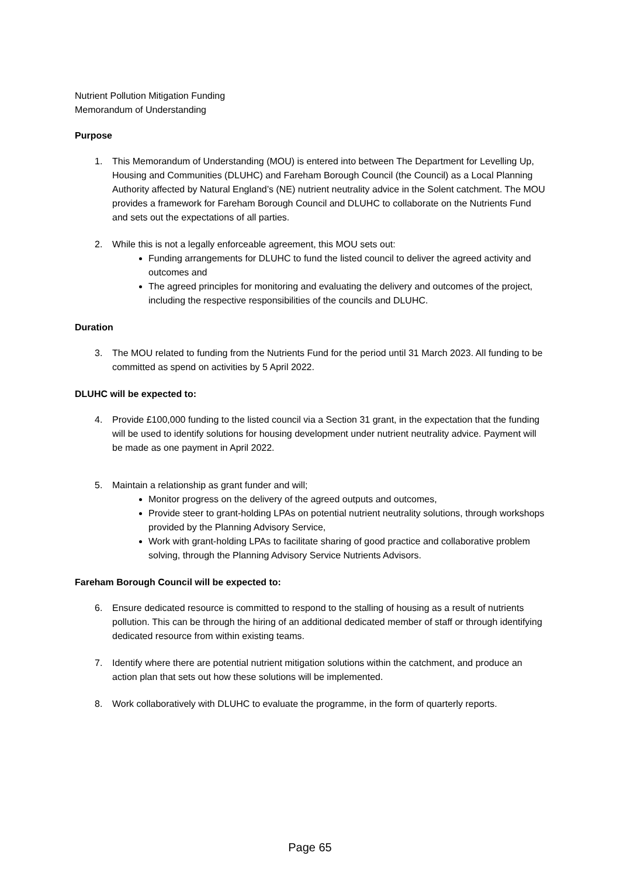Nutrient Pollution Mitigation Funding
Memorandum of Understanding
Purpose
1. This Memorandum of Understanding (MOU) is entered into between The Department for Levelling Up, Housing and Communities (DLUHC) and Fareham Borough Council (the Council) as a Local Planning Authority affected by Natural England’s (NE) nutrient neutrality advice in the Solent catchment. The MOU provides a framework for Fareham Borough Council and DLUHC to collaborate on the Nutrients Fund and sets out the expectations of all parties.
2. While this is not a legally enforceable agreement, this MOU sets out:
Funding arrangements for DLUHC to fund the listed council to deliver the agreed activity and outcomes and
The agreed principles for monitoring and evaluating the delivery and outcomes of the project, including the respective responsibilities of the councils and DLUHC.
Duration
3. The MOU related to funding from the Nutrients Fund for the period until 31 March 2023. All funding to be committed as spend on activities by 5 April 2022.
DLUHC will be expected to:
4. Provide £100,000 funding to the listed council via a Section 31 grant, in the expectation that the funding will be used to identify solutions for housing development under nutrient neutrality advice. Payment will be made as one payment in April 2022.
5. Maintain a relationship as grant funder and will;
Monitor progress on the delivery of the agreed outputs and outcomes,
Provide steer to grant-holding LPAs on potential nutrient neutrality solutions, through workshops provided by the Planning Advisory Service,
Work with grant-holding LPAs to facilitate sharing of good practice and collaborative problem solving, through the Planning Advisory Service Nutrients Advisors.
Fareham Borough Council will be expected to:
6. Ensure dedicated resource is committed to respond to the stalling of housing as a result of nutrients pollution. This can be through the hiring of an additional dedicated member of staff or through identifying dedicated resource from within existing teams.
7. Identify where there are potential nutrient mitigation solutions within the catchment, and produce an action plan that sets out how these solutions will be implemented.
8. Work collaboratively with DLUHC to evaluate the programme, in the form of quarterly reports.
Page 65